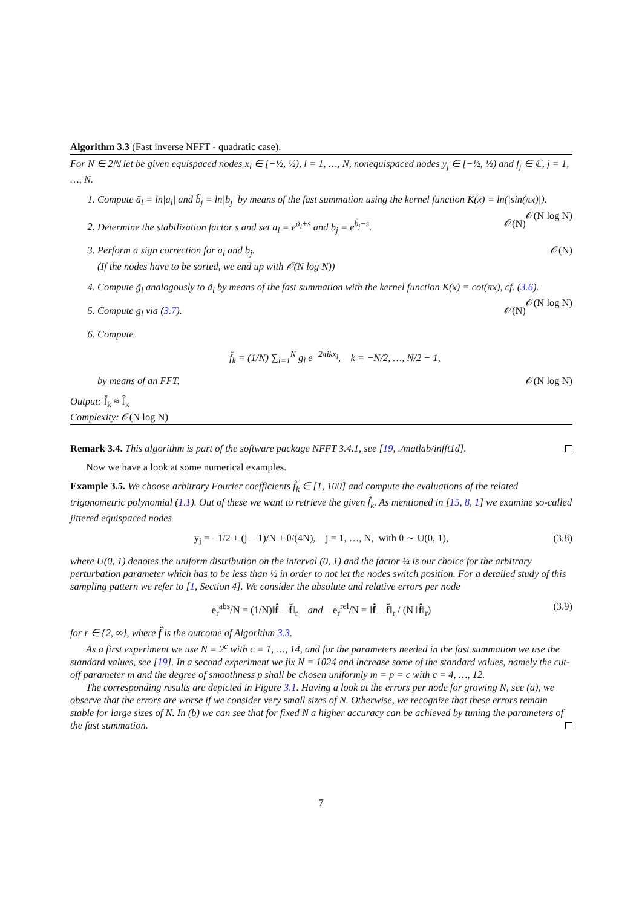Algorithm 3.3 (Fast inverse NFFT - quadratic case).
For N ∈ 2ℕ let be given equispaced nodes x<sub>l</sub> ∈ [−½, ½), l = 1, …, N, nonequispaced nodes y<sub>j</sub> ∈ [−½, ½) and f<sub>j</sub> ∈ ℂ, j = 1, …, N.
1. Compute ã<sub>l</sub> = ln|a<sub>l</sub>| and b̃<sub>j</sub> = ln|b<sub>j</sub>| by means of the fast summation using the kernel function K(x) = ln(|sin(πx)|). 𝒪(N log N)
2. Determine the stabilization factor s and set a<sub>l</sub> = e<sup>ã<sub>l</sub>+s</sup> and b<sub>j</sub> = e<sup>b̃<sub>j</sub>−s</sup>. 𝒪(N)
3. Perform a sign correction for a<sub>l</sub> and b<sub>j</sub>. 𝒪(N)
(If the nodes have to be sorted, we end up with 𝒪(N log N))
4. Compute g̃<sub>l</sub> analogously to ã<sub>l</sub> by means of the fast summation with the kernel function K(x) = cot(πx), cf. (3.6). 𝒪(N log N)
5. Compute g<sub>l</sub> via (3.7). 𝒪(N)
6. Compute
f̌<sub>k</sub> = (1/N) ∑<sub>l=1</sub><sup>N</sup> g<sub>l</sub> e<sup>−2πikx<sub>l</sub></sup>, k = −N/2, …, N/2 − 1,
by means of an FFT. 𝒪(N log N)
Output: f̌<sub>k</sub> ≈ f̂<sub>k</sub>
Complexity: 𝒪(N log N)
Remark 3.4. This algorithm is part of the software package NFFT 3.4.1, see [19, ./matlab/infft1d].
Now we have a look at some numerical examples.
Example 3.5. We choose arbitrary Fourier coefficients f̂<sub>k</sub> ∈ [1, 100] and compute the evaluations of the related trigonometric polynomial (1.1). Out of these we want to retrieve the given f̂<sub>k</sub>. As mentioned in [15, 8, 1] we examine so-called jittered equispaced nodes
y<sub>j</sub> = −1/2 + (j − 1)/N + θ/(4N), j = 1, …, N, with θ ∼ U(0, 1), (3.8)
where U(0, 1) denotes the uniform distribution on the interval (0, 1) and the factor ¼ is our choice for the arbitrary perturbation parameter which has to be less than ½ in order to not let the nodes switch position. For a detailed study of this sampling pattern we refer to [1, Section 4]. We consider the absolute and relative errors per node
e<sub>r</sub><sup>abs</sup>/N = (1/N)‖f̂ − f̌‖<sub>r</sub> and e<sub>r</sub><sup>rel</sup>/N = ‖f̂ − f̌‖<sub>r</sub> / (N ‖f̂‖<sub>r</sub>) (3.9)
for r ∈ {2, ∞}, where f̌ is the outcome of Algorithm 3.3.
As a first experiment we use N = 2<sup>c</sup> with c = 1, …, 14, and for the parameters needed in the fast summation we use the standard values, see [19]. In a second experiment we fix N = 1024 and increase some of the standard values, namely the cut-off parameter m and the degree of smoothness p shall be chosen uniformly m = p = c with c = 4, …, 12.
The corresponding results are depicted in Figure 3.1. Having a look at the errors per node for growing N, see (a), we observe that the errors are worse if we consider very small sizes of N. Otherwise, we recognize that these errors remain stable for large sizes of N. In (b) we can see that for fixed N a higher accuracy can be achieved by tuning the parameters of the fast summation.
7